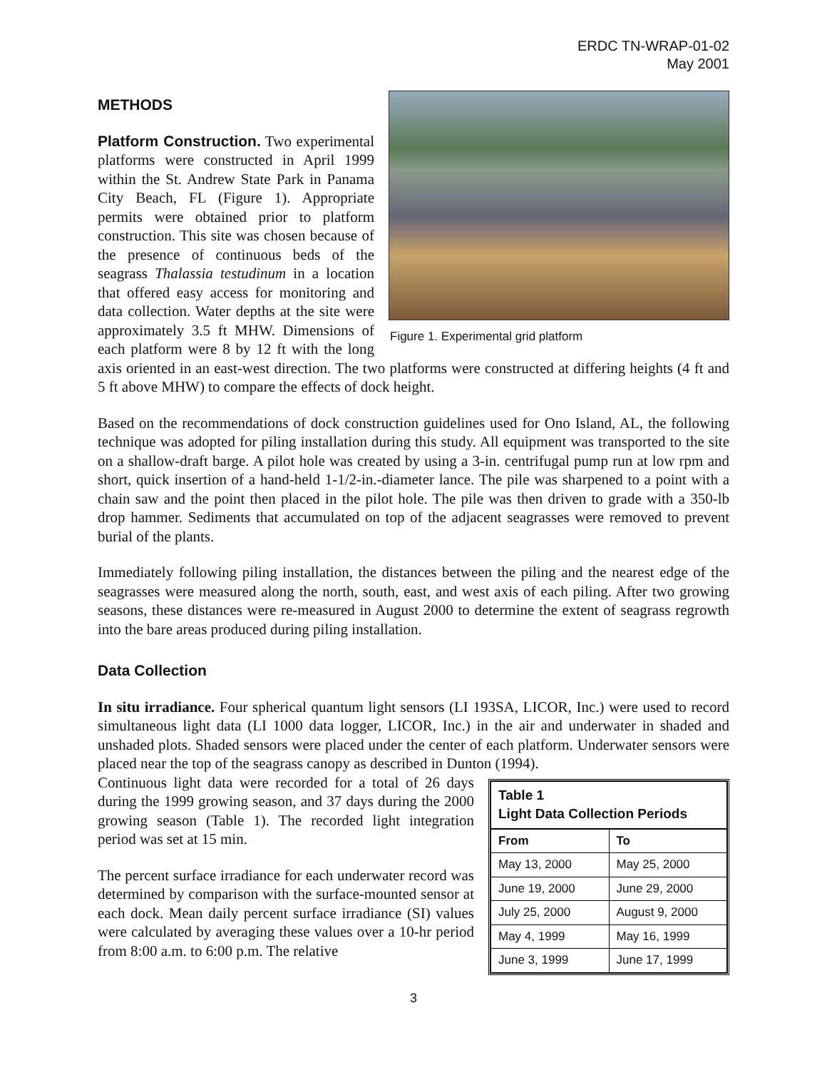ERDC TN-WRAP-01-02
May 2001
METHODS
Figure 1. Experimental grid platform
Platform Construction. Two experimental platforms were constructed in April 1999 within the St. Andrew State Park in Panama City Beach, FL (Figure 1). Appropriate permits were obtained prior to platform construction. This site was chosen because of the presence of continuous beds of the seagrass Thalassia testudinum in a location that offered easy access for monitoring and data collection. Water depths at the site were approximately 3.5 ft MHW. Dimensions of each platform were 8 by 12 ft with the long axis oriented in an east-west direction. The two platforms were constructed at differing heights (4 ft and 5 ft above MHW) to compare the effects of dock height.
Based on the recommendations of dock construction guidelines used for Ono Island, AL, the following technique was adopted for piling installation during this study. All equipment was transported to the site on a shallow-draft barge. A pilot hole was created by using a 3-in. centrifugal pump run at low rpm and short, quick insertion of a hand-held 1-1/2-in.-diameter lance. The pile was sharpened to a point with a chain saw and the point then placed in the pilot hole. The pile was then driven to grade with a 350-lb drop hammer. Sediments that accumulated on top of the adjacent seagrasses were removed to prevent burial of the plants.
Immediately following piling installation, the distances between the piling and the nearest edge of the seagrasses were measured along the north, south, east, and west axis of each piling. After two growing seasons, these distances were re-measured in August 2000 to determine the extent of seagrass regrowth into the bare areas produced during piling installation.
Data Collection
In situ irradiance. Four spherical quantum light sensors (LI 193SA, LICOR, Inc.) were used to record simultaneous light data (LI 1000 data logger, LICOR, Inc.) in the air and underwater in shaded and unshaded plots. Shaded sensors were placed under the center of each platform. Underwater sensors were placed near the top of the seagrass canopy as described in Dunton (1994).
| Table 1 Light Data Collection Periods | |
| From | To |
| May 13, 2000 | May 25, 2000 |
| June 19, 2000 | June 29, 2000 |
| July 25, 2000 | August 9, 2000 |
| May 4, 1999 | May 16, 1999 |
| June 3, 1999 | June 17, 1999 |
Continuous light data were recorded for a total of 26 days during the 1999 growing season, and 37 days during the 2000 growing season (Table 1). The recorded light integration period was set at 15 min.
The percent surface irradiance for each underwater record was determined by comparison with the surface-mounted sensor at each dock. Mean daily percent surface irradiance (SI) values were calculated by averaging these values over a 10-hr period from 8:00 a.m. to 6:00 p.m. The relative
3